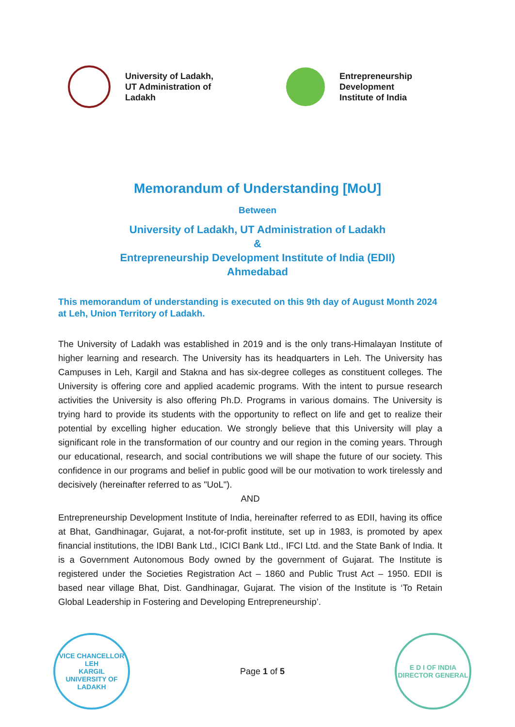University of Ladakh,
UT Administration of
Ladakh
Entrepreneurship
Development
Institute of India
Memorandum of Understanding [MoU]
Between
University of Ladakh, UT Administration of Ladakh
&
Entrepreneurship Development Institute of India (EDII)
Ahmedabad
This memorandum of understanding is executed on this 9th day of August Month 2024 at Leh, Union Territory of Ladakh.
The University of Ladakh was established in 2019 and is the only trans-Himalayan Institute of higher learning and research. The University has its headquarters in Leh. The University has Campuses in Leh, Kargil and Stakna and has six-degree colleges as constituent colleges. The University is offering core and applied academic programs. With the intent to pursue research activities the University is also offering Ph.D. Programs in various domains. The University is trying hard to provide its students with the opportunity to reflect on life and get to realize their potential by excelling higher education. We strongly believe that this University will play a significant role in the transformation of our country and our region in the coming years. Through our educational, research, and social contributions we will shape the future of our society. This confidence in our programs and belief in public good will be our motivation to work tirelessly and decisively (hereinafter referred to as "UoL").
AND
Entrepreneurship Development Institute of India, hereinafter referred to as EDII, having its office at Bhat, Gandhinagar, Gujarat, a not-for-profit institute, set up in 1983, is promoted by apex financial institutions, the IDBI Bank Ltd., ICICI Bank Ltd., IFCI Ltd. and the State Bank of India. It is a Government Autonomous Body owned by the government of Gujarat. The Institute is registered under the Societies Registration Act – 1860 and Public Trust Act – 1950. EDII is based near village Bhat, Dist. Gandhinagar, Gujarat. The vision of the Institute is ‘To Retain Global Leadership in Fostering and Developing Entrepreneurship’.
VICE CHANCELLOR
LEH
KARGIL
UNIVERSITY OF LADAKH
Page 1 of 5
E D I OF INDIA
DIRECTOR GENERAL